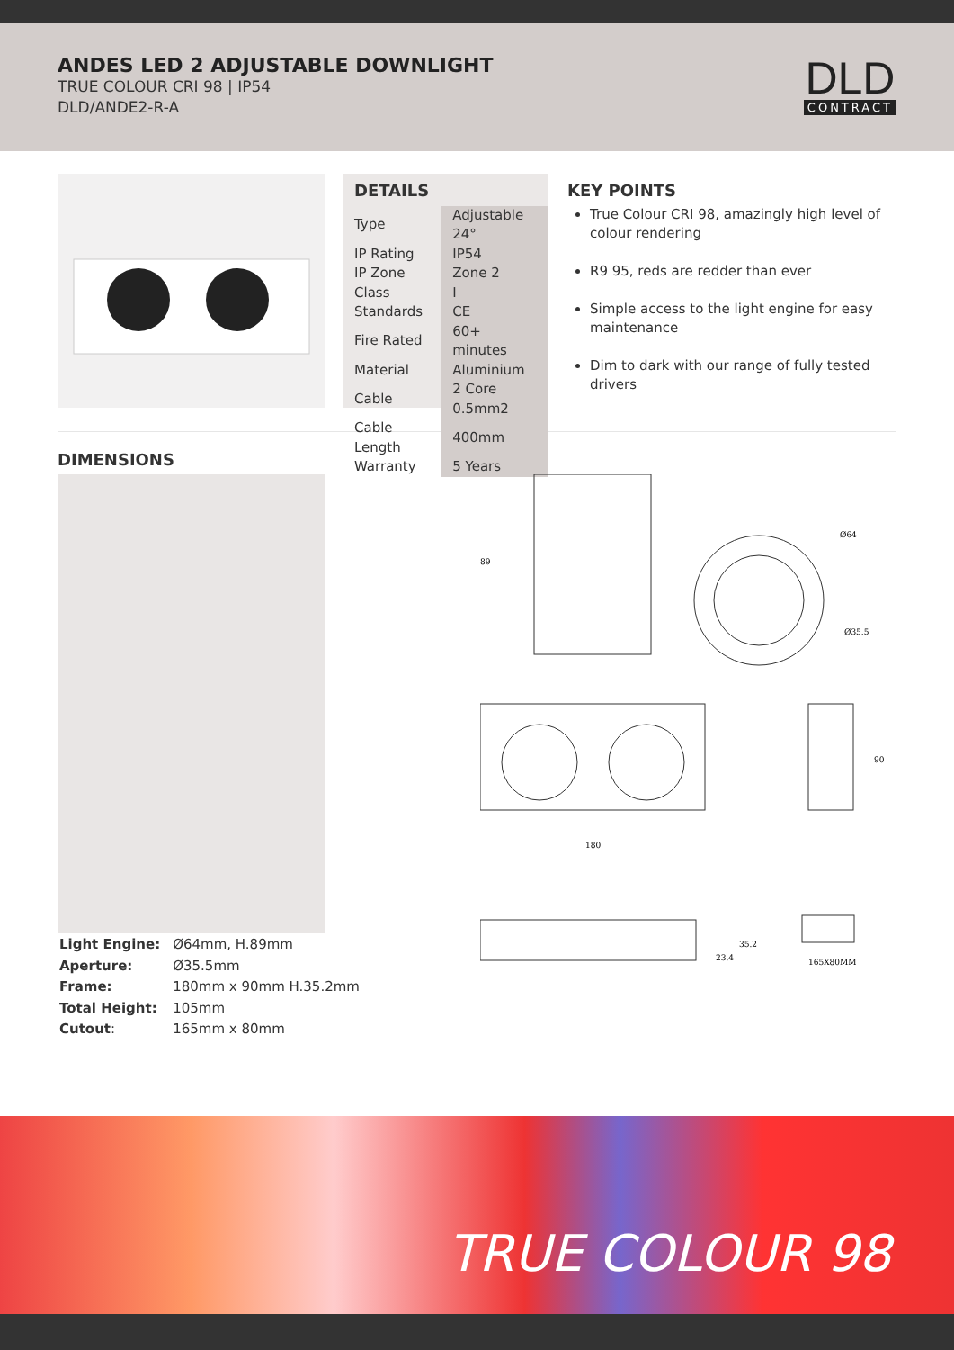ANDES LED 2 ADJUSTABLE DOWNLIGHT
TRUE COLOUR CRI 98 | IP54
DLD/ANDE2-R-A
DLD
CONTRACT
| DETAILS | |
| Type | Adjustable 24° |
| IP Rating | IP54 |
| IP Zone | Zone 2 |
| Class | I |
| Standards | CE |
| Fire Rated | 60+ minutes |
| Material | Aluminium |
| Cable | 2 Core 0.5mm2 |
| Cable Length | 400mm |
| Warranty | 5 Years |
KEY POINTS
True Colour CRI 98, amazingly high level of colour rendering
R9 95, reds are redder than ever
Simple access to the light engine for easy maintenance
Dim to dark with our range of fully tested drivers
DIMENSIONS
| Light Engine: | Ø64mm, H.89mm |
| Aperture: | Ø35.5mm |
| Frame: | 180mm x 90mm H.35.2mm |
| Total Height: | 105mm |
| Cutout : | 165mm x 80mm |
89
Ø64
Ø35.5
180
90
23.4
35.2
165X80MM
TRUE COLOUR 98